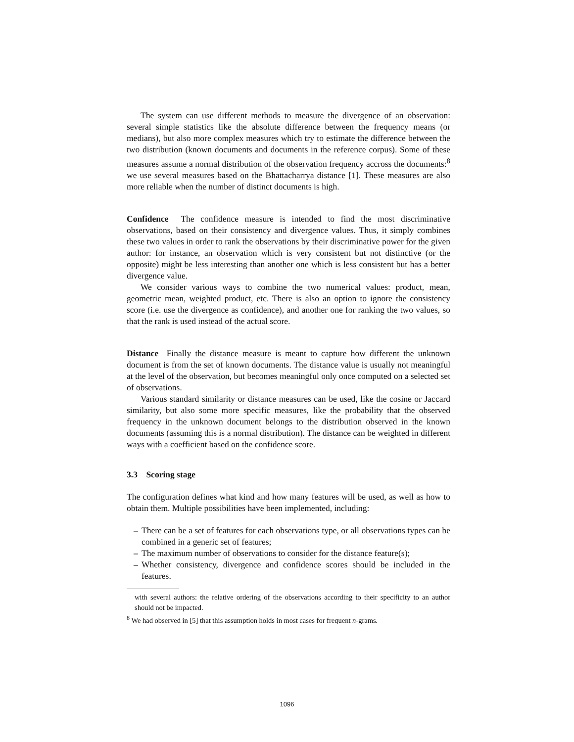The system can use different methods to measure the divergence of an observation: several simple statistics like the absolute difference between the frequency means (or medians), but also more complex measures which try to estimate the difference between the two distribution (known documents and documents in the reference corpus). Some of these measures assume a normal distribution of the observation frequency accross the documents:<sup>8</sup> we use several measures based on the Bhattacharrya distance [1]. These measures are also more reliable when the number of distinct documents is high.
Confidence The confidence measure is intended to find the most discriminative observations, based on their consistency and divergence values. Thus, it simply combines these two values in order to rank the observations by their discriminative power for the given author: for instance, an observation which is very consistent but not distinctive (or the opposite) might be less interesting than another one which is less consistent but has a better divergence value.
We consider various ways to combine the two numerical values: product, mean, geometric mean, weighted product, etc. There is also an option to ignore the consistency score (i.e. use the divergence as confidence), and another one for ranking the two values, so that the rank is used instead of the actual score.
Distance Finally the distance measure is meant to capture how different the unknown document is from the set of known documents. The distance value is usually not meaningful at the level of the observation, but becomes meaningful only once computed on a selected set of observations.
Various standard similarity or distance measures can be used, like the cosine or Jaccard similarity, but also some more specific measures, like the probability that the observed frequency in the unknown document belongs to the distribution observed in the known documents (assuming this is a normal distribution). The distance can be weighted in different ways with a coefficient based on the confidence score.
3.3 Scoring stage
The configuration defines what kind and how many features will be used, as well as how to obtain them. Multiple possibilities have been implemented, including:
– There can be a set of features for each observations type, or all observations types can be combined in a generic set of features;
– The maximum number of observations to consider for the distance feature(s);
– Whether consistency, divergence and confidence scores should be included in the features.
with several authors: the relative ordering of the observations according to their specificity to an author should not be impacted.
<sup>8</sup> We had observed in [5] that this assumption holds in most cases for frequent n-grams.
1096